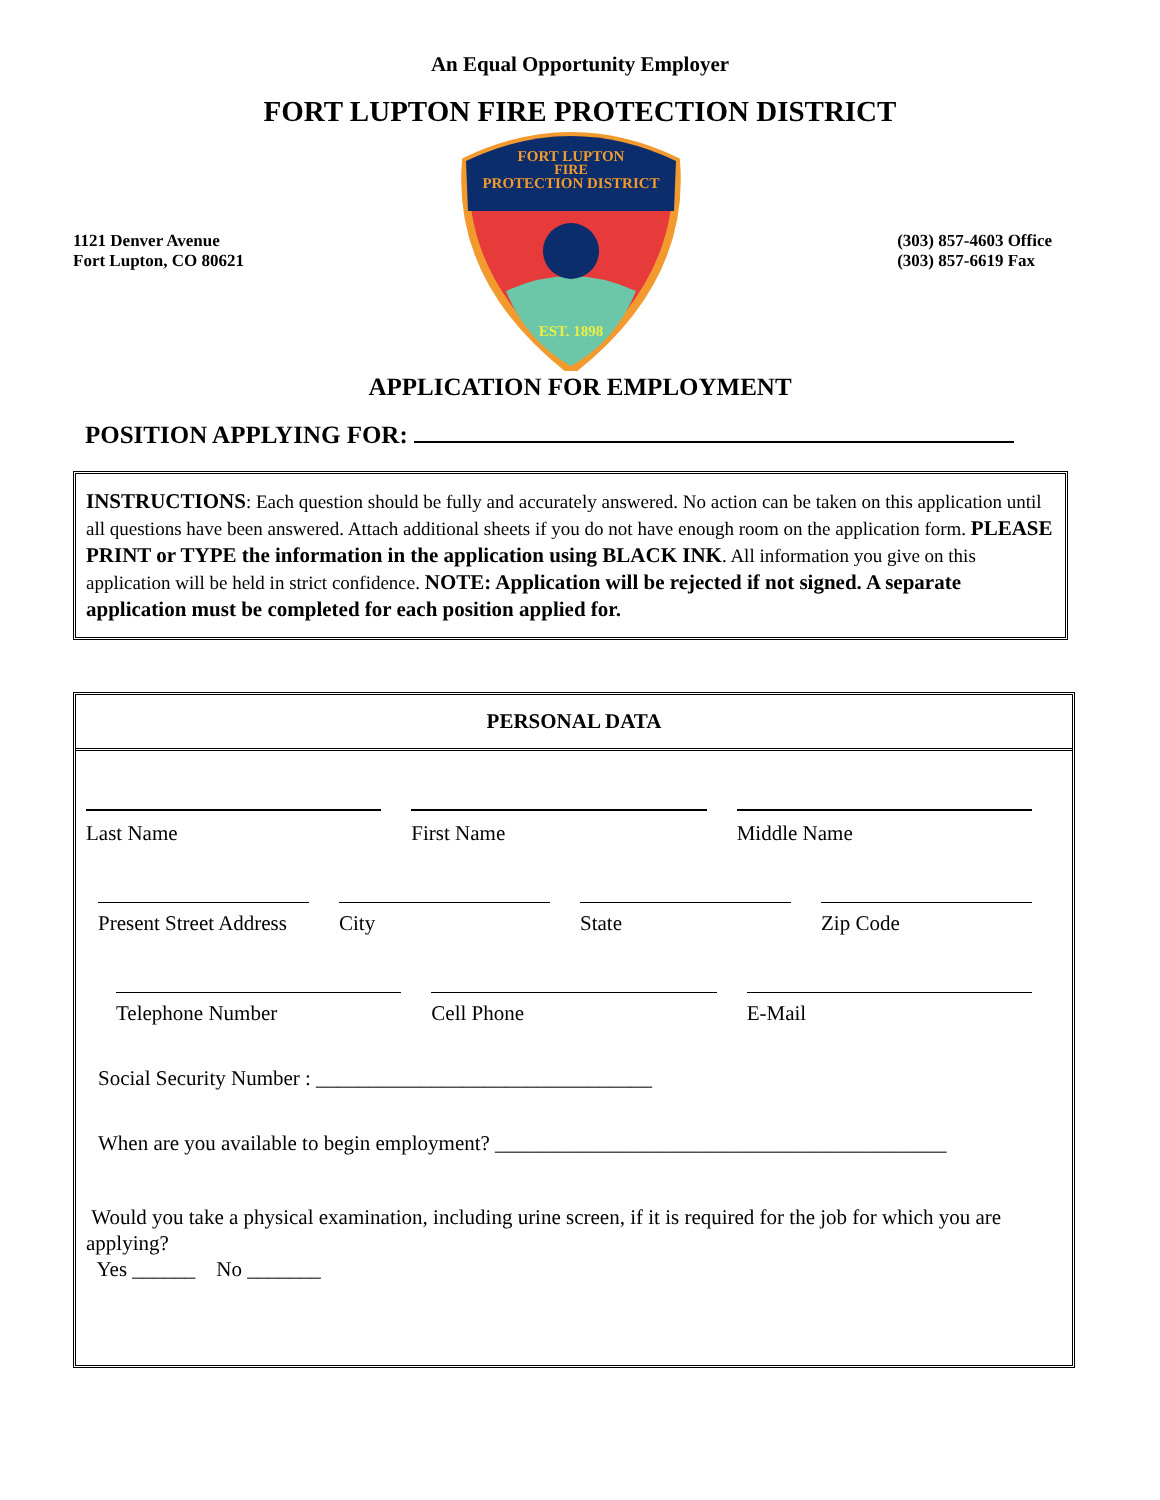An Equal Opportunity Employer
FORT LUPTON FIRE PROTECTION DISTRICT
1121 Denver Avenue
Fort Lupton, CO 80621
FORT LUPTON
FIRE
PROTECTION DISTRICT
EST. 1898
(303) 857-4603 Office
(303) 857-6619 Fax
APPLICATION FOR EMPLOYMENT
POSITION APPLYING FOR:
INSTRUCTIONS: Each question should be fully and accurately answered. No action can be taken on this application until all questions have been answered. Attach additional sheets if you do not have enough room on the application form. PLEASE PRINT or TYPE the information in the application using BLACK INK. All information you give on this application will be held in strict confidence. NOTE: Application will be rejected if not signed. A separate application must be completed for each position applied for.
PERSONAL DATA
Last Name First Name Middle Name
Present Street Address City State Zip Code
Telephone Number Cell Phone E-Mail
Social Security Number : ________________________________
When are you available to begin employment? ___________________________________________
Would you take a physical examination, including urine screen, if it is required for the job for which you are applying?
Yes ______ No _______